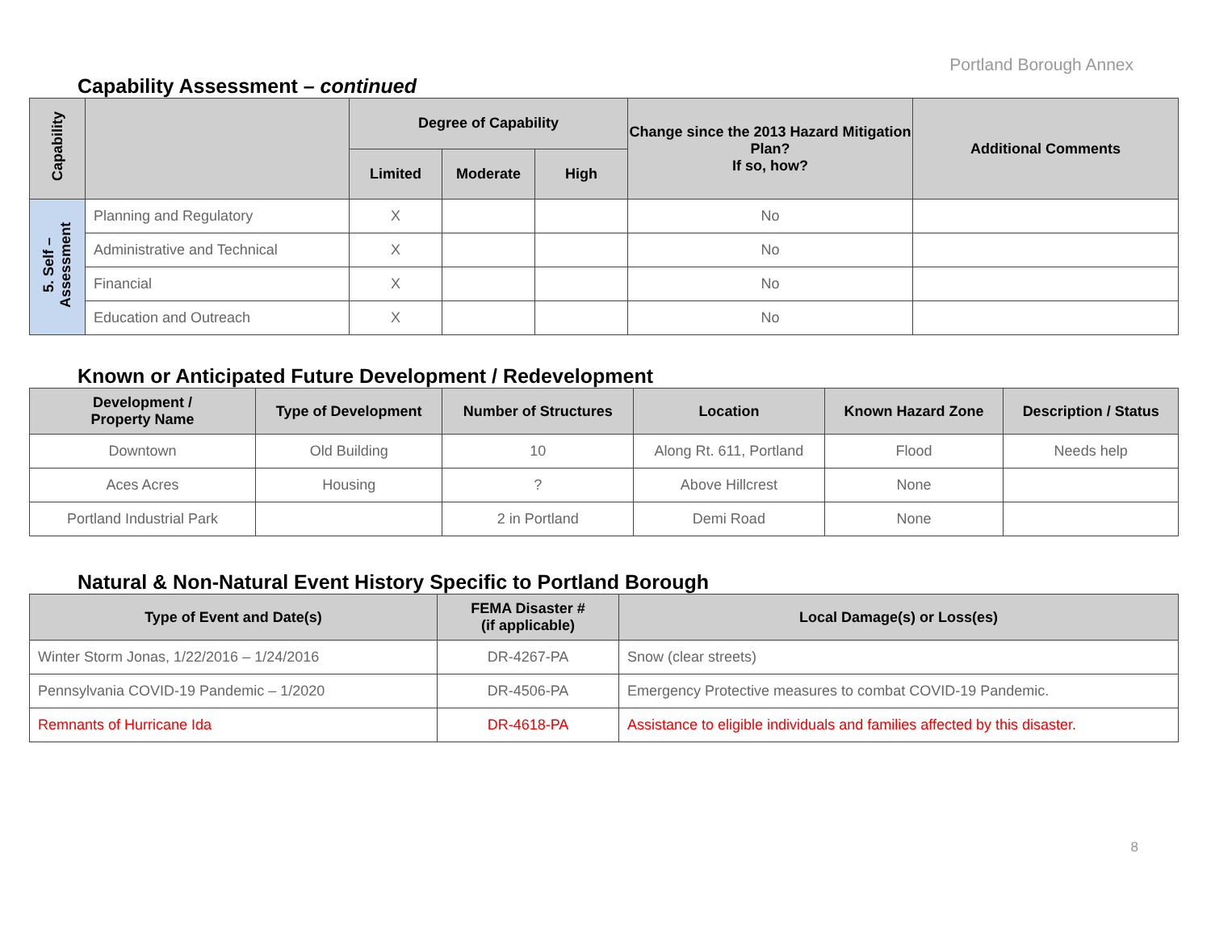Portland Borough Annex
Capability Assessment – continued
| Capability | | Degree of Capability | | | Change since the 2013 Hazard Mitigation Plan? If so, how? | Additional Comments |
| --- | --- | --- | --- | --- | --- | --- |
| | | Limited | Moderate | High | | |
| 5. Self – Assessment | Planning and Regulatory | X | | | No | |
| | Administrative and Technical | X | | | No | |
| | Financial | X | | | No | |
| | Education and Outreach | X | | | No | |
Known or Anticipated Future Development / Redevelopment
| Development / Property Name | Type of Development | Number of Structures | Location | Known Hazard Zone | Description / Status |
| --- | --- | --- | --- | --- | --- |
| Downtown | Old Building | 10 | Along Rt. 611, Portland | Flood | Needs help |
| Aces Acres | Housing | ? | Above Hillcrest | None | |
| Portland Industrial Park | | 2 in Portland | Demi Road | None | |
Natural & Non-Natural Event History Specific to Portland Borough
| Type of Event and Date(s) | FEMA Disaster # (if applicable) | Local Damage(s) or Loss(es) |
| --- | --- | --- |
| Winter Storm Jonas, 1/22/2016 – 1/24/2016 | DR-4267-PA | Snow (clear streets) |
| Pennsylvania COVID-19 Pandemic – 1/2020 | DR-4506-PA | Emergency Protective measures to combat COVID-19 Pandemic. |
| Remnants of Hurricane Ida | DR-4618-PA | Assistance to eligible individuals and families affected by this disaster. |
8